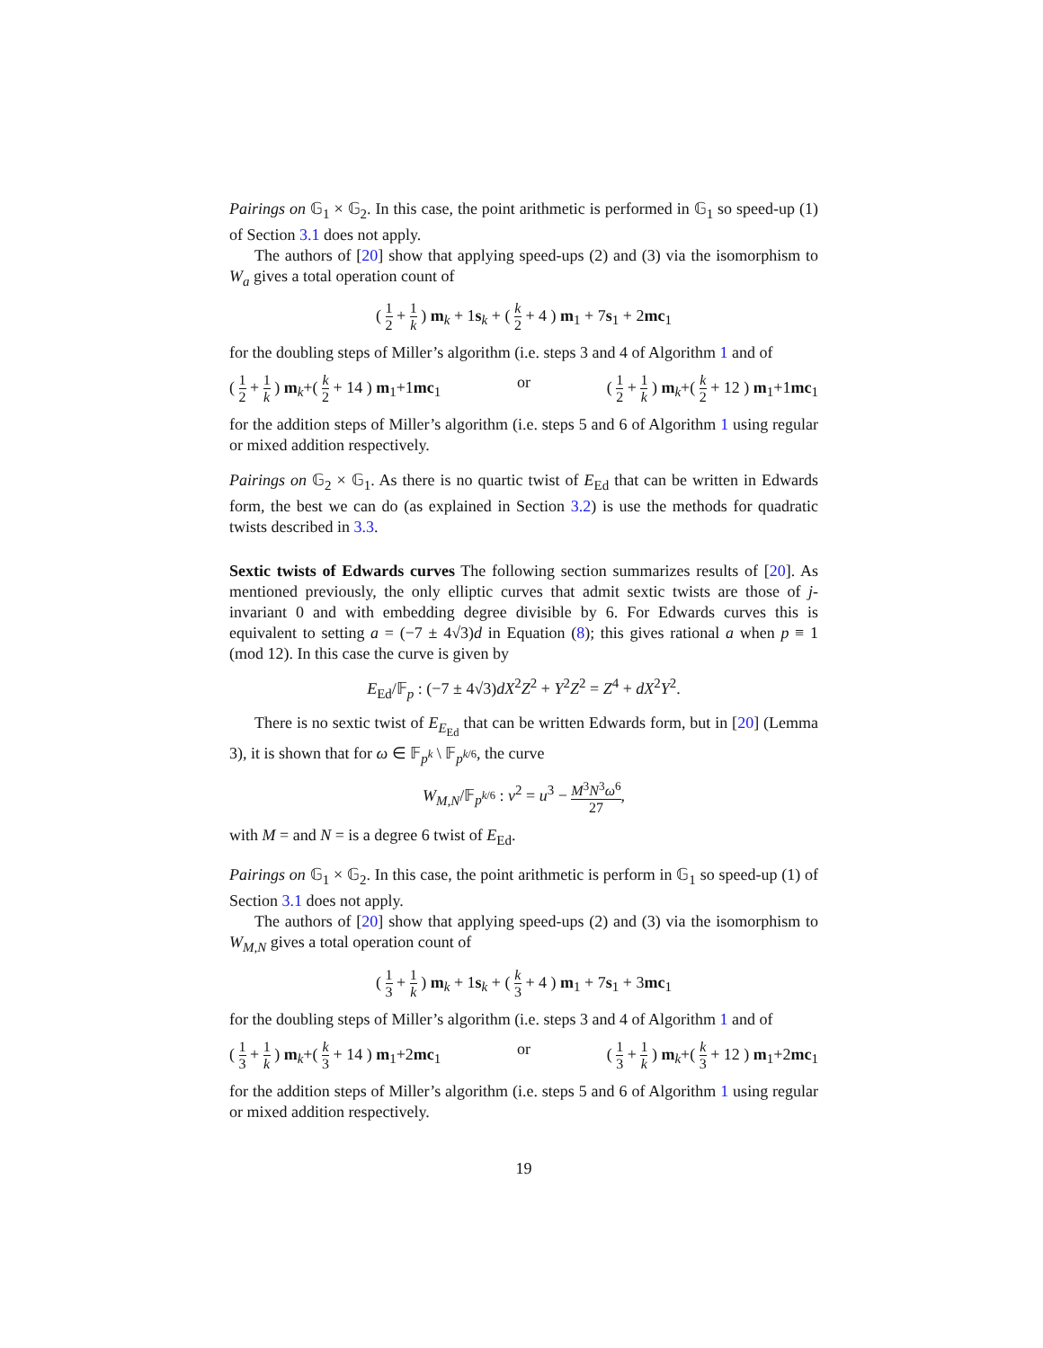Pairings on 𝔾<sub>1</sub> × 𝔾<sub>2</sub>. In this case, the point arithmetic is performed in 𝔾<sub>1</sub> so speed-up (1) of Section 3.1 does not apply.
The authors of [20] show that applying speed-ups (2) and (3) via the isomorphism to W<sub>a</sub> gives a total operation count of
( 1 2 + 1 k ) m<sub>k</sub> + 1s<sub>k</sub> + ( k 2 + 4 ) m<sub>1</sub> + 7s<sub>1</sub> + 2mc<sub>1</sub>
for the doubling steps of Miller’s algorithm (i.e. steps 3 and 4 of Algorithm 1 and of
( 1 2 + 1 k ) m<sub>k</sub>+( k 2 + 14 ) m<sub>1</sub>+1mc<sub>1</sub> or ( 1 2 + 1 k ) m<sub>k</sub>+( k 2 + 12 ) m<sub>1</sub>+1mc<sub>1</sub>
for the addition steps of Miller’s algorithm (i.e. steps 5 and 6 of Algorithm 1 using regular or mixed addition respectively.
Pairings on 𝔾<sub>2</sub> × 𝔾<sub>1</sub>. As there is no quartic twist of E<sub>Ed</sub> that can be written in Edwards form, the best we can do (as explained in Section 3.2) is use the methods for quadratic twists described in 3.3.
Sextic twists of Edwards curves The following section summarizes results of [20]. As mentioned previously, the only elliptic curves that admit sextic twists are those of j-invariant 0 and with embedding degree divisible by 6. For Edwards curves this is equivalent to setting a = (−7 ± 4√3)d in Equation (8); this gives rational a when p ≡ 1 (mod 12). In this case the curve is given by
E<sub>Ed</sub>/𝔽<sub>p</sub> : (−7 ± 4√3)dX<sup>2</sup>Z<sup>2</sup> + Y<sup>2</sup>Z<sup>2</sup> = Z<sup>4</sup> + dX<sup>2</sup>Y<sup>2</sup>.
There is no sextic twist of E<sub>E<sub>Ed</sub></sub> that can be written Edwards form, but in [20] (Lemma 3), it is shown that for ω ∈ 𝔽<sub>p<sup>k</sup></sub> \ 𝔽<sub>p<sup>k/6</sup></sub>, the curve
W<sub>M,N</sub>/𝔽<sub>p<sup>k/6</sup></sub> : v<sup>2</sup> = u<sup>3</sup> − M<sup>3</sup>N<sup>3</sup>ω<sup>6</sup> 27,
with M = and N = is a degree 6 twist of E<sub>Ed</sub>.
Pairings on 𝔾<sub>1</sub> × 𝔾<sub>2</sub>. In this case, the point arithmetic is perform in 𝔾<sub>1</sub> so speed-up (1) of Section 3.1 does not apply.
The authors of [20] show that applying speed-ups (2) and (3) via the isomorphism to W<sub>M,N</sub> gives a total operation count of
( 1 3 + 1 k ) m<sub>k</sub> + 1s<sub>k</sub> + ( k 3 + 4 ) m<sub>1</sub> + 7s<sub>1</sub> + 3mc<sub>1</sub>
for the doubling steps of Miller’s algorithm (i.e. steps 3 and 4 of Algorithm 1 and of
( 1 3 + 1 k ) m<sub>k</sub>+( k 3 + 14 ) m<sub>1</sub>+2mc<sub>1</sub> or ( 1 3 + 1 k ) m<sub>k</sub>+( k 3 + 12 ) m<sub>1</sub>+2mc<sub>1</sub>
for the addition steps of Miller’s algorithm (i.e. steps 5 and 6 of Algorithm 1 using regular or mixed addition respectively.
19